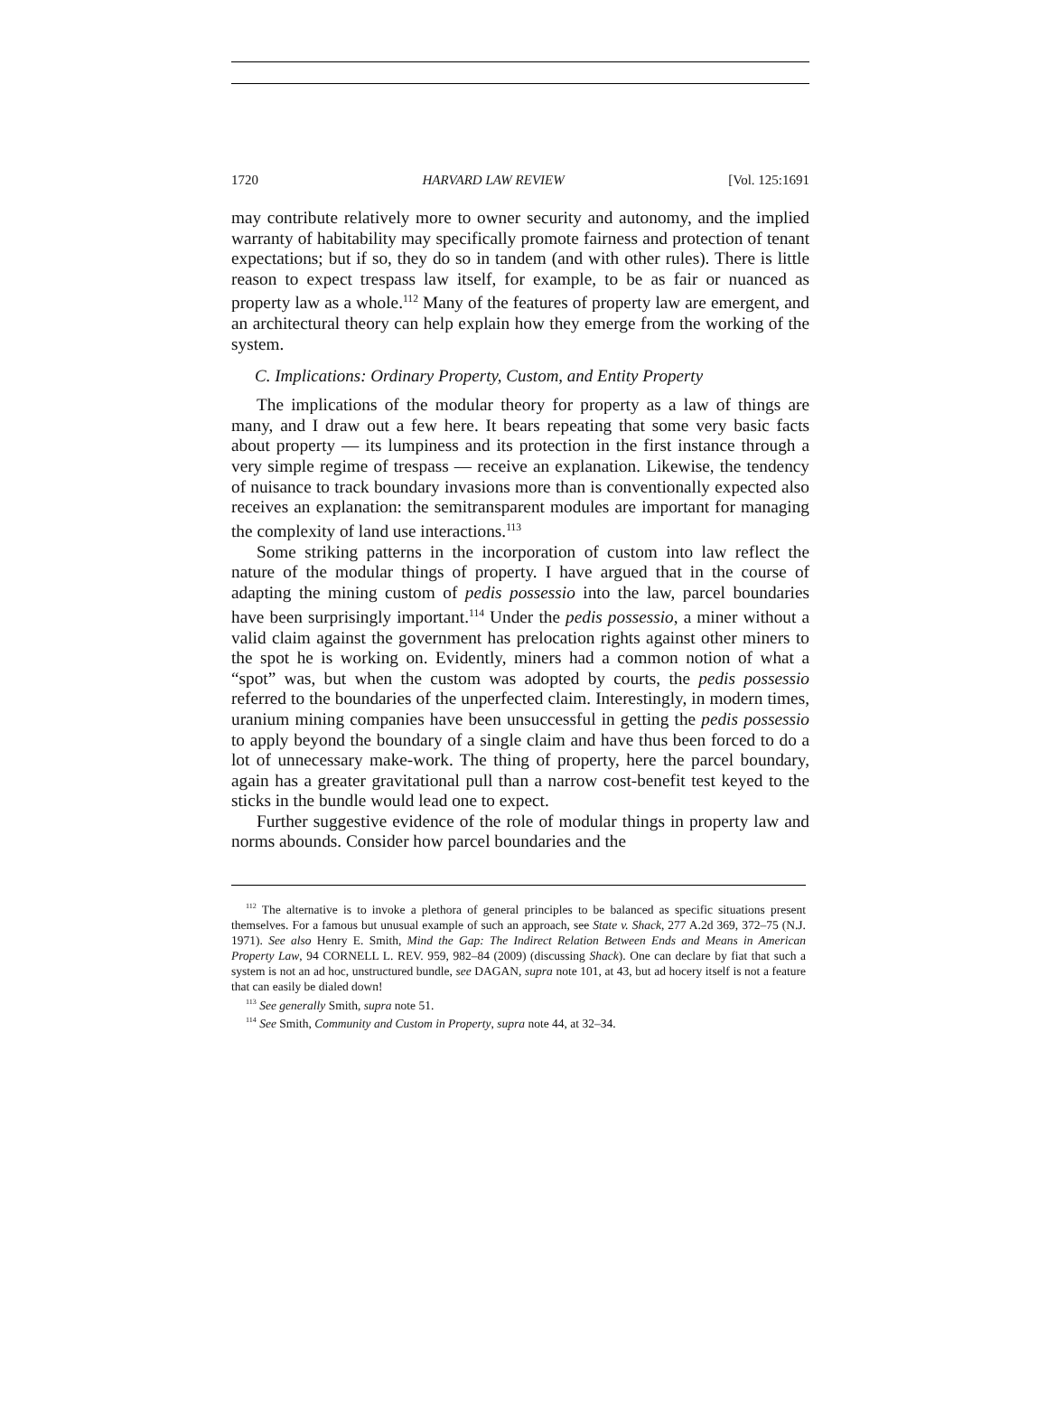1720 HARVARD LAW REVIEW [Vol. 125:1691
may contribute relatively more to owner security and autonomy, and the implied warranty of habitability may specifically promote fairness and protection of tenant expectations; but if so, they do so in tandem (and with other rules). There is little reason to expect trespass law itself, for example, to be as fair or nuanced as property law as a whole.<sup>112</sup> Many of the features of property law are emergent, and an architectural theory can help explain how they emerge from the working of the system.
C. Implications: Ordinary Property, Custom, and Entity Property
The implications of the modular theory for property as a law of things are many, and I draw out a few here. It bears repeating that some very basic facts about property — its lumpiness and its protection in the first instance through a very simple regime of trespass — receive an explanation. Likewise, the tendency of nuisance to track boundary invasions more than is conventionally expected also receives an explanation: the semitransparent modules are important for managing the complexity of land use interactions.<sup>113</sup>
Some striking patterns in the incorporation of custom into law reflect the nature of the modular things of property. I have argued that in the course of adapting the mining custom of pedis possessio into the law, parcel boundaries have been surprisingly important.<sup>114</sup> Under the pedis possessio, a miner without a valid claim against the government has prelocation rights against other miners to the spot he is working on. Evidently, miners had a common notion of what a “spot” was, but when the custom was adopted by courts, the pedis possessio referred to the boundaries of the unperfected claim. Interestingly, in modern times, uranium mining companies have been unsuccessful in getting the pedis possessio to apply beyond the boundary of a single claim and have thus been forced to do a lot of unnecessary make-work. The thing of property, here the parcel boundary, again has a greater gravitational pull than a narrow cost-benefit test keyed to the sticks in the bundle would lead one to expect.
Further suggestive evidence of the role of modular things in property law and norms abounds. Consider how parcel boundaries and the
<sup>112</sup> The alternative is to invoke a plethora of general principles to be balanced as specific situations present themselves. For a famous but unusual example of such an approach, see State v. Shack, 277 A.2d 369, 372–75 (N.J. 1971). See also Henry E. Smith, Mind the Gap: The Indirect Relation Between Ends and Means in American Property Law, 94 CORNELL L. REV. 959, 982–84 (2009) (discussing Shack). One can declare by fiat that such a system is not an ad hoc, unstructured bundle, see DAGAN, supra note 101, at 43, but ad hocery itself is not a feature that can easily be dialed down!
<sup>113</sup> See generally Smith, supra note 51.
<sup>114</sup> See Smith, Community and Custom in Property, supra note 44, at 32–34.